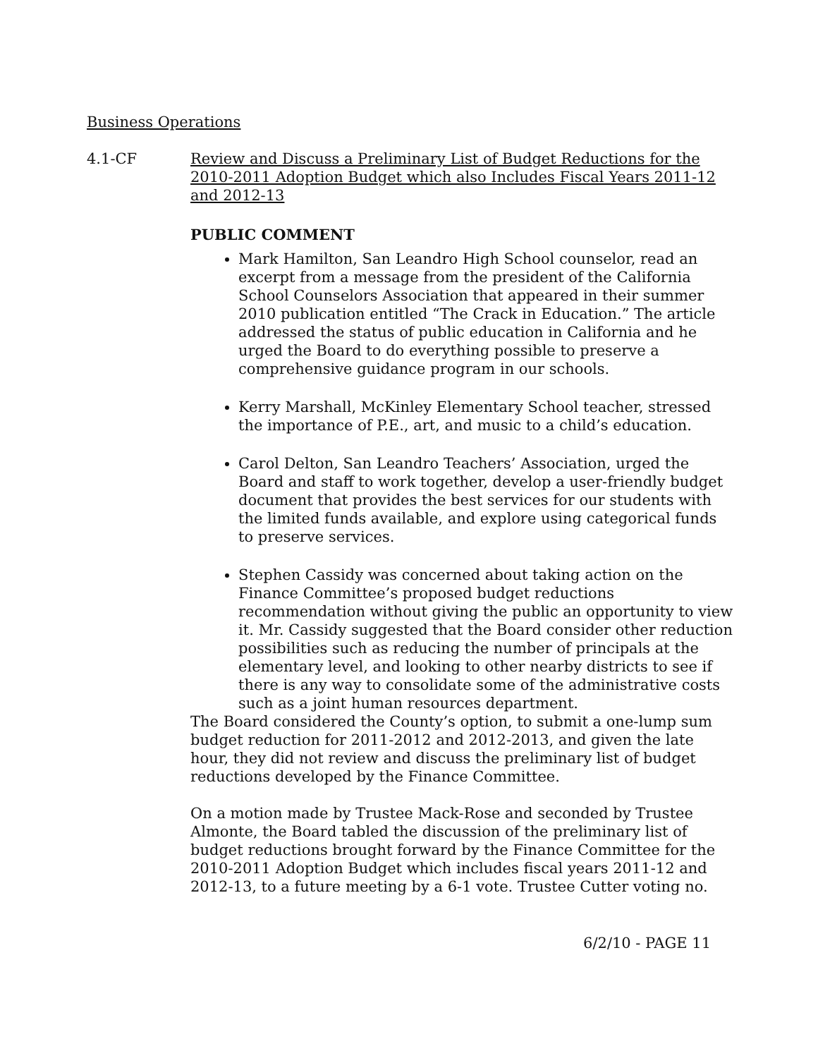Business Operations
4.1-CF Review and Discuss a Preliminary List of Budget Reductions for the 2010-2011 Adoption Budget which also Includes Fiscal Years 2011-12 and 2012-13
PUBLIC COMMENT
Mark Hamilton, San Leandro High School counselor, read an excerpt from a message from the president of the California School Counselors Association that appeared in their summer 2010 publication entitled “The Crack in Education.” The article addressed the status of public education in California and he urged the Board to do everything possible to preserve a comprehensive guidance program in our schools.
Kerry Marshall, McKinley Elementary School teacher, stressed the importance of P.E., art, and music to a child’s education.
Carol Delton, San Leandro Teachers’ Association, urged the Board and staff to work together, develop a user-friendly budget document that provides the best services for our students with the limited funds available, and explore using categorical funds to preserve services.
Stephen Cassidy was concerned about taking action on the Finance Committee’s proposed budget reductions recommendation without giving the public an opportunity to view it. Mr. Cassidy suggested that the Board consider other reduction possibilities such as reducing the number of principals at the elementary level, and looking to other nearby districts to see if there is any way to consolidate some of the administrative costs such as a joint human resources department.
The Board considered the County’s option, to submit a one-lump sum budget reduction for 2011-2012 and 2012-2013, and given the late hour, they did not review and discuss the preliminary list of budget reductions developed by the Finance Committee.
On a motion made by Trustee Mack-Rose and seconded by Trustee Almonte, the Board tabled the discussion of the preliminary list of budget reductions brought forward by the Finance Committee for the 2010-2011 Adoption Budget which includes fiscal years 2011-12 and 2012-13, to a future meeting by a 6-1 vote. Trustee Cutter voting no.
6/2/10 - PAGE 11